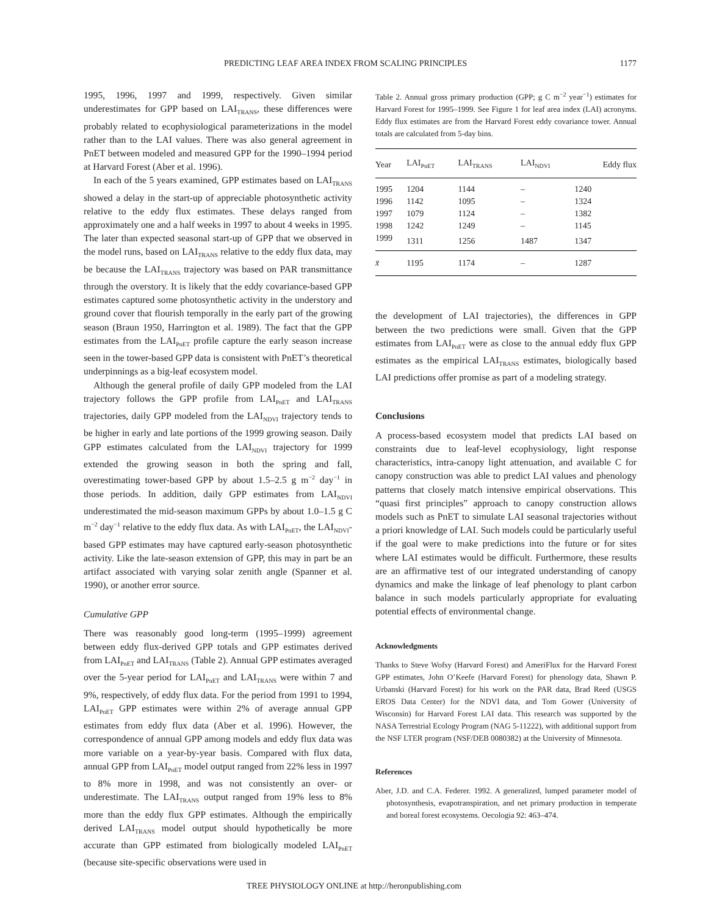PREDICTING LEAF AREA INDEX FROM SCALING PRINCIPLES 1177
1995, 1996, 1997 and 1999, respectively. Given similar underestimates for GPP based on LAI<sub>TRANS</sub>, these differences were probably related to ecophysiological parameterizations in the model rather than to the LAI values. There was also general agreement in PnET between modeled and measured GPP for the 1990–1994 period at Harvard Forest (Aber et al. 1996).
In each of the 5 years examined, GPP estimates based on LAI<sub>TRANS</sub> showed a delay in the start-up of appreciable photosynthetic activity relative to the eddy flux estimates. These delays ranged from approximately one and a half weeks in 1997 to about 4 weeks in 1995. The later than expected seasonal start-up of GPP that we observed in the model runs, based on LAI<sub>TRANS</sub> relative to the eddy flux data, may be because the LAI<sub>TRANS</sub> trajectory was based on PAR transmittance through the overstory. It is likely that the eddy covariance-based GPP estimates captured some photosynthetic activity in the understory and ground cover that flourish temporally in the early part of the growing season (Braun 1950, Harrington et al. 1989). The fact that the GPP estimates from the LAI<sub>PnET</sub> profile capture the early season increase seen in the tower-based GPP data is consistent with PnET’s theoretical underpinnings as a big-leaf ecosystem model.
Although the general profile of daily GPP modeled from the LAI trajectory follows the GPP profile from LAI<sub>PnET</sub> and LAI<sub>TRANS</sub> trajectories, daily GPP modeled from the LAI<sub>NDVI</sub> trajectory tends to be higher in early and late portions of the 1999 growing season. Daily GPP estimates calculated from the LAI<sub>NDVI</sub> trajectory for 1999 extended the growing season in both the spring and fall, overestimating tower-based GPP by about 1.5–2.5 g m<sup>−2</sup> day<sup>−1</sup> in those periods. In addition, daily GPP estimates from LAI<sub>NDVI</sub> underestimated the mid-season maximum GPPs by about 1.0–1.5 g C m<sup>−2</sup> day<sup>−1</sup> relative to the eddy flux data. As with LAI<sub>PnET</sub>, the LAI<sub>NDVI</sub>-based GPP estimates may have captured early-season photosynthetic activity. Like the late-season extension of GPP, this may in part be an artifact associated with varying solar zenith angle (Spanner et al. 1990), or another error source.
Cumulative GPP
There was reasonably good long-term (1995–1999) agreement between eddy flux-derived GPP totals and GPP estimates derived from LAI<sub>PnET</sub> and LAI<sub>TRANS</sub> (Table 2). Annual GPP estimates averaged over the 5-year period for LAI<sub>PnET</sub> and LAI<sub>TRANS</sub> were within 7 and 9%, respectively, of eddy flux data. For the period from 1991 to 1994, LAI<sub>PnET</sub> GPP estimates were within 2% of average annual GPP estimates from eddy flux data (Aber et al. 1996). However, the correspondence of annual GPP among models and eddy flux data was more variable on a year-by-year basis. Compared with flux data, annual GPP from LAI<sub>PnET</sub> model output ranged from 22% less in 1997 to 8% more in 1998, and was not consistently an over- or underestimate. The LAI<sub>TRANS</sub> output ranged from 19% less to 8% more than the eddy flux GPP estimates. Although the empirically derived LAI<sub>TRANS</sub> model output should hypothetically be more accurate than GPP estimated from biologically modeled LAI<sub>PnET</sub> (because site-specific observations were used in
Table 2. Annual gross primary production (GPP; g C m<sup>−2</sup> year<sup>−1</sup>) estimates for Harvard Forest for 1995–1999. See Figure 1 for leaf area index (LAI) acronyms. Eddy flux estimates are from the Harvard Forest eddy covariance tower. Annual totals are calculated from 5-day bins.
| Year | LAI<sub>PnET</sub> | LAI<sub>TRANS</sub> | LAI<sub>NDVI</sub> | Eddy flux |
| --- | --- | --- | --- | --- |
| 1995 | 1204 | 1144 | – | 1240 |
| 1996 | 1142 | 1095 | – | 1324 |
| 1997 | 1079 | 1124 | – | 1382 |
| 1998 | 1242 | 1249 | – | 1145 |
| 1999 | 1311 | 1256 | 1487 | 1347 |
| x̄ | 1195 | 1174 | – | 1287 |
the development of LAI trajectories), the differences in GPP between the two predictions were small. Given that the GPP estimates from LAI<sub>PnET</sub> were as close to the annual eddy flux GPP estimates as the empirical LAI<sub>TRANS</sub> estimates, biologically based LAI predictions offer promise as part of a modeling strategy.
Conclusions
A process-based ecosystem model that predicts LAI based on constraints due to leaf-level ecophysiology, light response characteristics, intra-canopy light attenuation, and available C for canopy construction was able to predict LAI values and phenology patterns that closely match intensive empirical observations. This “quasi first principles” approach to canopy construction allows models such as PnET to simulate LAI seasonal trajectories without a priori knowledge of LAI. Such models could be particularly useful if the goal were to make predictions into the future or for sites where LAI estimates would be difficult. Furthermore, these results are an affirmative test of our integrated understanding of canopy dynamics and make the linkage of leaf phenology to plant carbon balance in such models particularly appropriate for evaluating potential effects of environmental change.
Acknowledgments
Thanks to Steve Wofsy (Harvard Forest) and AmeriFlux for the Harvard Forest GPP estimates, John O’Keefe (Harvard Forest) for phenology data, Shawn P. Urbanski (Harvard Forest) for his work on the PAR data, Brad Reed (USGS EROS Data Center) for the NDVI data, and Tom Gower (University of Wisconsin) for Harvard Forest LAI data. This research was supported by the NASA Terrestrial Ecology Program (NAG 5-11222), with additional support from the NSF LTER program (NSF/DEB 0080382) at the University of Minnesota.
References
Aber, J.D. and C.A. Federer. 1992. A generalized, lumped parameter model of photosynthesis, evapotranspiration, and net primary production in temperate and boreal forest ecosystems. Oecologia 92: 463–474.
TREE PHYSIOLOGY ONLINE at http://heronpublishing.com